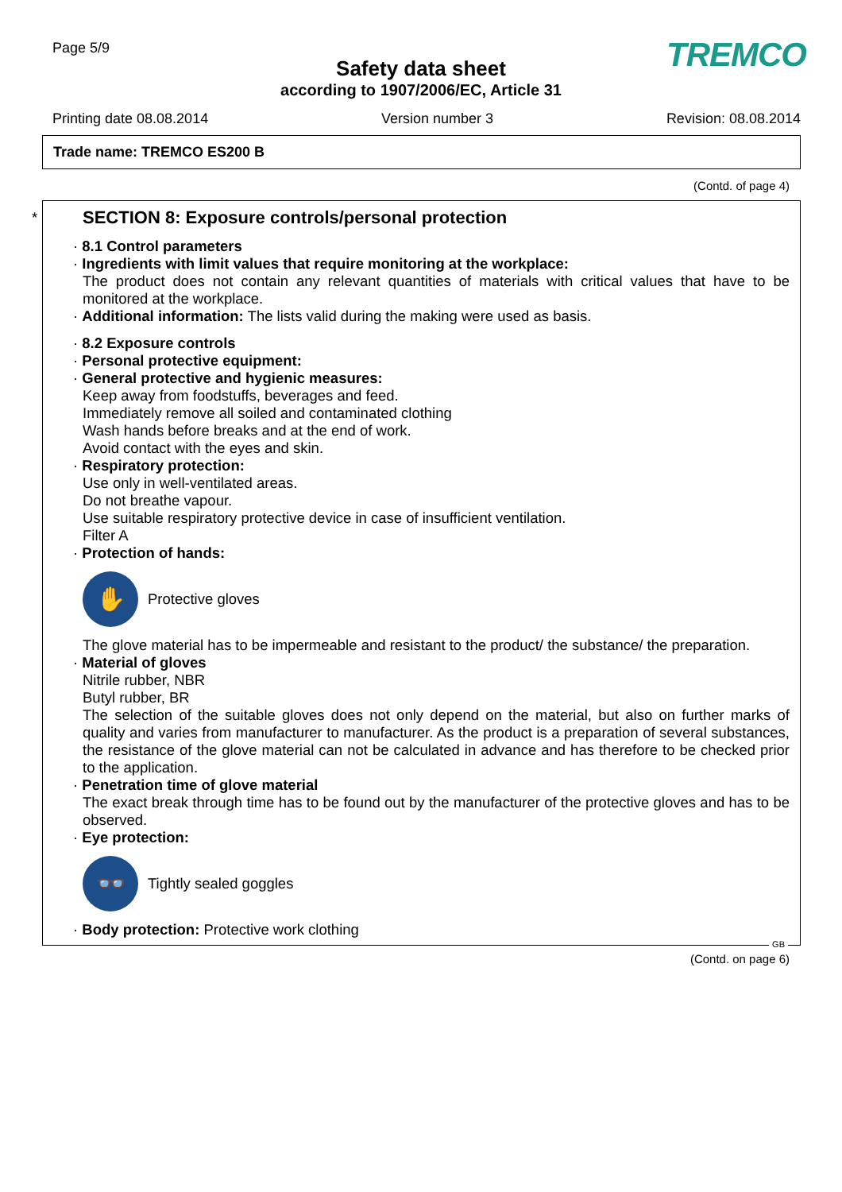Page 5/9 TREMCO
Safety data sheet
according to 1907/2006/EC, Article 31
Printing date 08.08.2014 Version number 3 Revision: 08.08.2014
Trade name: TREMCO ES200 B
(Contd. of page 4)
*
SECTION 8: Exposure controls/personal protection
· 8.1 Control parameters
· Ingredients with limit values that require monitoring at the workplace:
The product does not contain any relevant quantities of materials with critical values that have to be monitored at the workplace.
· Additional information: The lists valid during the making were used as basis.
· 8.2 Exposure controls
· Personal protective equipment:
· General protective and hygienic measures:
Keep away from foodstuffs, beverages and feed.
Immediately remove all soiled and contaminated clothing
Wash hands before breaks and at the end of work.
Avoid contact with the eyes and skin.
· Respiratory protection:
Use only in well-ventilated areas.
Do not breathe vapour.
Use suitable respiratory protective device in case of insufficient ventilation.
Filter A
· Protection of hands:
✋
Protective gloves
The glove material has to be impermeable and resistant to the product/ the substance/ the preparation.
· Material of gloves
Nitrile rubber, NBR
Butyl rubber, BR
The selection of the suitable gloves does not only depend on the material, but also on further marks of quality and varies from manufacturer to manufacturer. As the product is a preparation of several substances, the resistance of the glove material can not be calculated in advance and has therefore to be checked prior to the application.
· Penetration time of glove material
The exact break through time has to be found out by the manufacturer of the protective gloves and has to be observed.
· Eye protection:
👓
Tightly sealed goggles
· Body protection: Protective work clothing
GB
(Contd. on page 6)